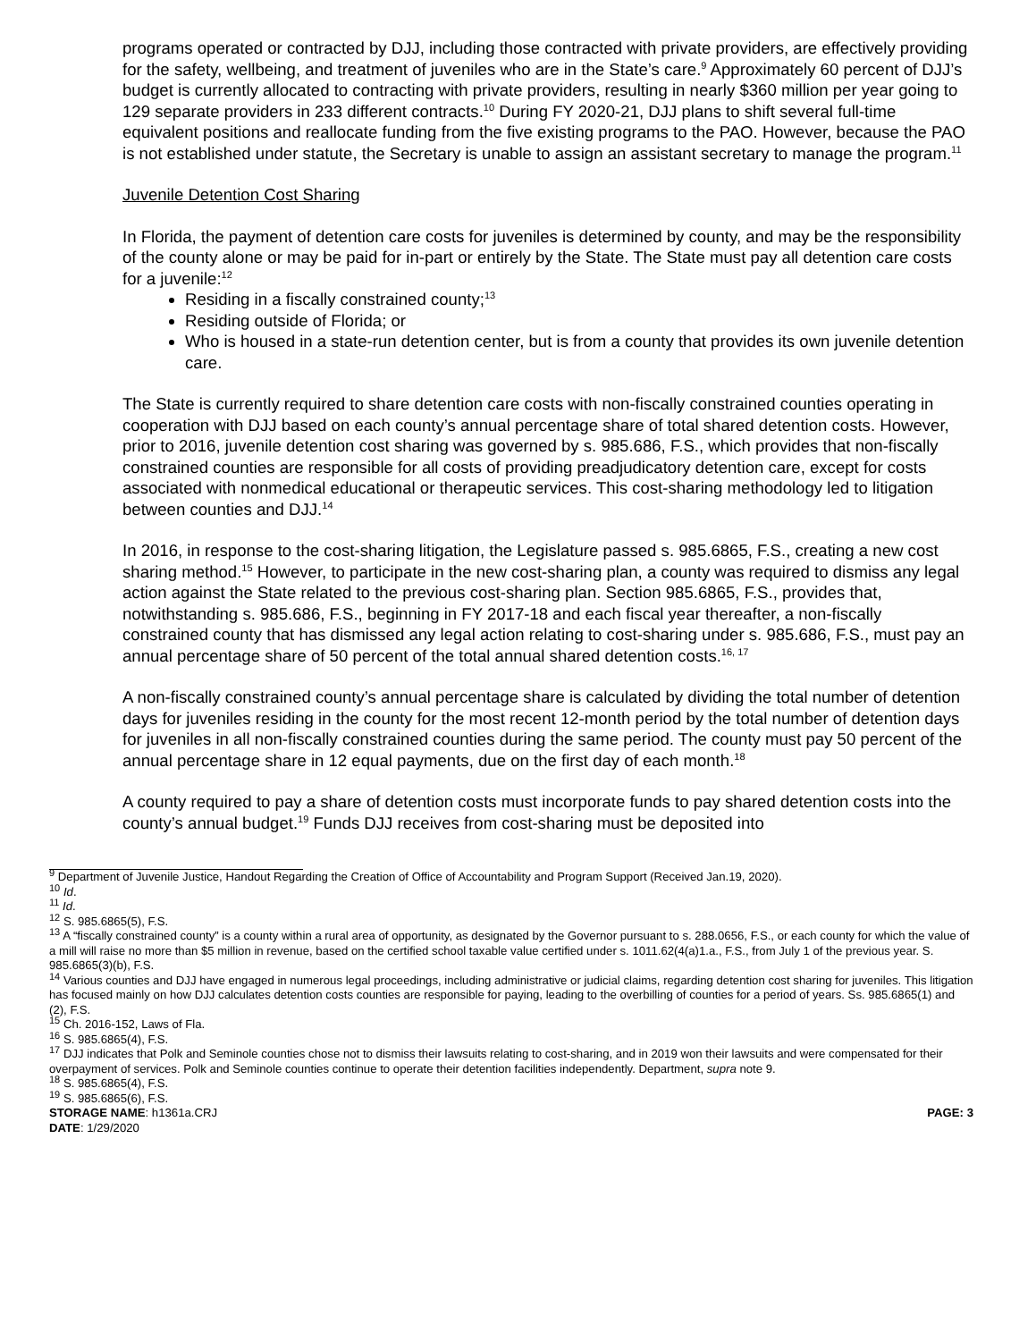programs operated or contracted by DJJ, including those contracted with private providers, are effectively providing for the safety, wellbeing, and treatment of juveniles who are in the State’s care.<sup>9</sup> Approximately 60 percent of DJJ’s budget is currently allocated to contracting with private providers, resulting in nearly $360 million per year going to 129 separate providers in 233 different contracts.<sup>10</sup> During FY 2020-21, DJJ plans to shift several full-time equivalent positions and reallocate funding from the five existing programs to the PAO. However, because the PAO is not established under statute, the Secretary is unable to assign an assistant secretary to manage the program.<sup>11</sup>
Juvenile Detention Cost Sharing
In Florida, the payment of detention care costs for juveniles is determined by county, and may be the responsibility of the county alone or may be paid for in-part or entirely by the State. The State must pay all detention care costs for a juvenile:<sup>12</sup>
Residing in a fiscally constrained county;<sup>13</sup>
Residing outside of Florida; or
Who is housed in a state-run detention center, but is from a county that provides its own juvenile detention care.
The State is currently required to share detention care costs with non-fiscally constrained counties operating in cooperation with DJJ based on each county’s annual percentage share of total shared detention costs. However, prior to 2016, juvenile detention cost sharing was governed by s. 985.686, F.S., which provides that non-fiscally constrained counties are responsible for all costs of providing preadjudicatory detention care, except for costs associated with nonmedical educational or therapeutic services. This cost-sharing methodology led to litigation between counties and DJJ.<sup>14</sup>
In 2016, in response to the cost-sharing litigation, the Legislature passed s. 985.6865, F.S., creating a new cost sharing method.<sup>15</sup> However, to participate in the new cost-sharing plan, a county was required to dismiss any legal action against the State related to the previous cost-sharing plan. Section 985.6865, F.S., provides that, notwithstanding s. 985.686, F.S., beginning in FY 2017-18 and each fiscal year thereafter, a non-fiscally constrained county that has dismissed any legal action relating to cost-sharing under s. 985.686, F.S., must pay an annual percentage share of 50 percent of the total annual shared detention costs.<sup>16, 17</sup>
A non-fiscally constrained county’s annual percentage share is calculated by dividing the total number of detention days for juveniles residing in the county for the most recent 12-month period by the total number of detention days for juveniles in all non-fiscally constrained counties during the same period. The county must pay 50 percent of the annual percentage share in 12 equal payments, due on the first day of each month.<sup>18</sup>
A county required to pay a share of detention costs must incorporate funds to pay shared detention costs into the county’s annual budget.<sup>19</sup> Funds DJJ receives from cost-sharing must be deposited into
<sup>9</sup> Department of Juvenile Justice, Handout Regarding the Creation of Office of Accountability and Program Support (Received Jan.19, 2020).
<sup>10</sup> Id.
<sup>11</sup> Id.
<sup>12</sup> S. 985.6865(5), F.S.
<sup>13</sup> A “fiscally constrained county” is a county within a rural area of opportunity, as designated by the Governor pursuant to s. 288.0656, F.S., or each county for which the value of a mill will raise no more than $5 million in revenue, based on the certified school taxable value certified under s. 1011.62(4(a)1.a., F.S., from July 1 of the previous year. S. 985.6865(3)(b), F.S.
<sup>14</sup> Various counties and DJJ have engaged in numerous legal proceedings, including administrative or judicial claims, regarding detention cost sharing for juveniles. This litigation has focused mainly on how DJJ calculates detention costs counties are responsible for paying, leading to the overbilling of counties for a period of years. Ss. 985.6865(1) and (2), F.S.
<sup>15</sup> Ch. 2016-152, Laws of Fla.
<sup>16</sup> S. 985.6865(4), F.S.
<sup>17</sup> DJJ indicates that Polk and Seminole counties chose not to dismiss their lawsuits relating to cost-sharing, and in 2019 won their lawsuits and were compensated for their overpayment of services. Polk and Seminole counties continue to operate their detention facilities independently. Department, supra note 9.
<sup>18</sup> S. 985.6865(4), F.S.
<sup>19</sup> S. 985.6865(6), F.S.
STORAGE NAME: h1361a.CRJ
DATE: 1/29/2020
PAGE: 3